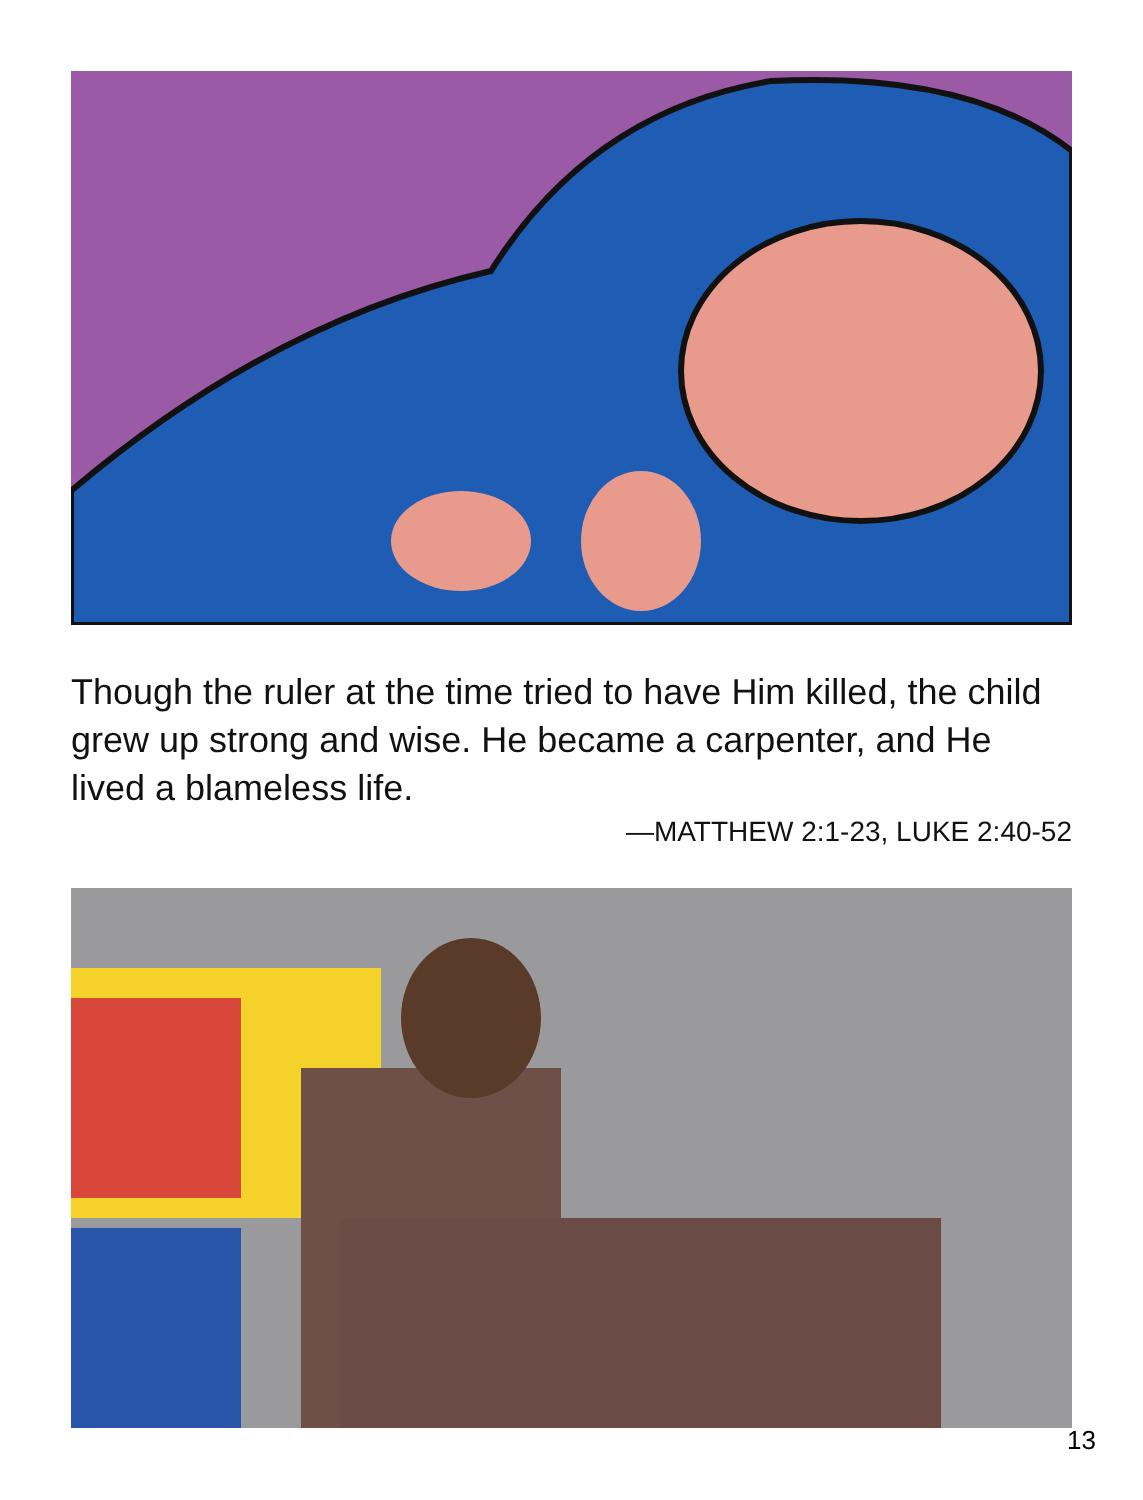Though the ruler at the time tried to have Him killed, the child grew up strong and wise. He became a carpenter, and He lived a blameless life.
—MATTHEW 2:1-23, LUKE 2:40-52
13